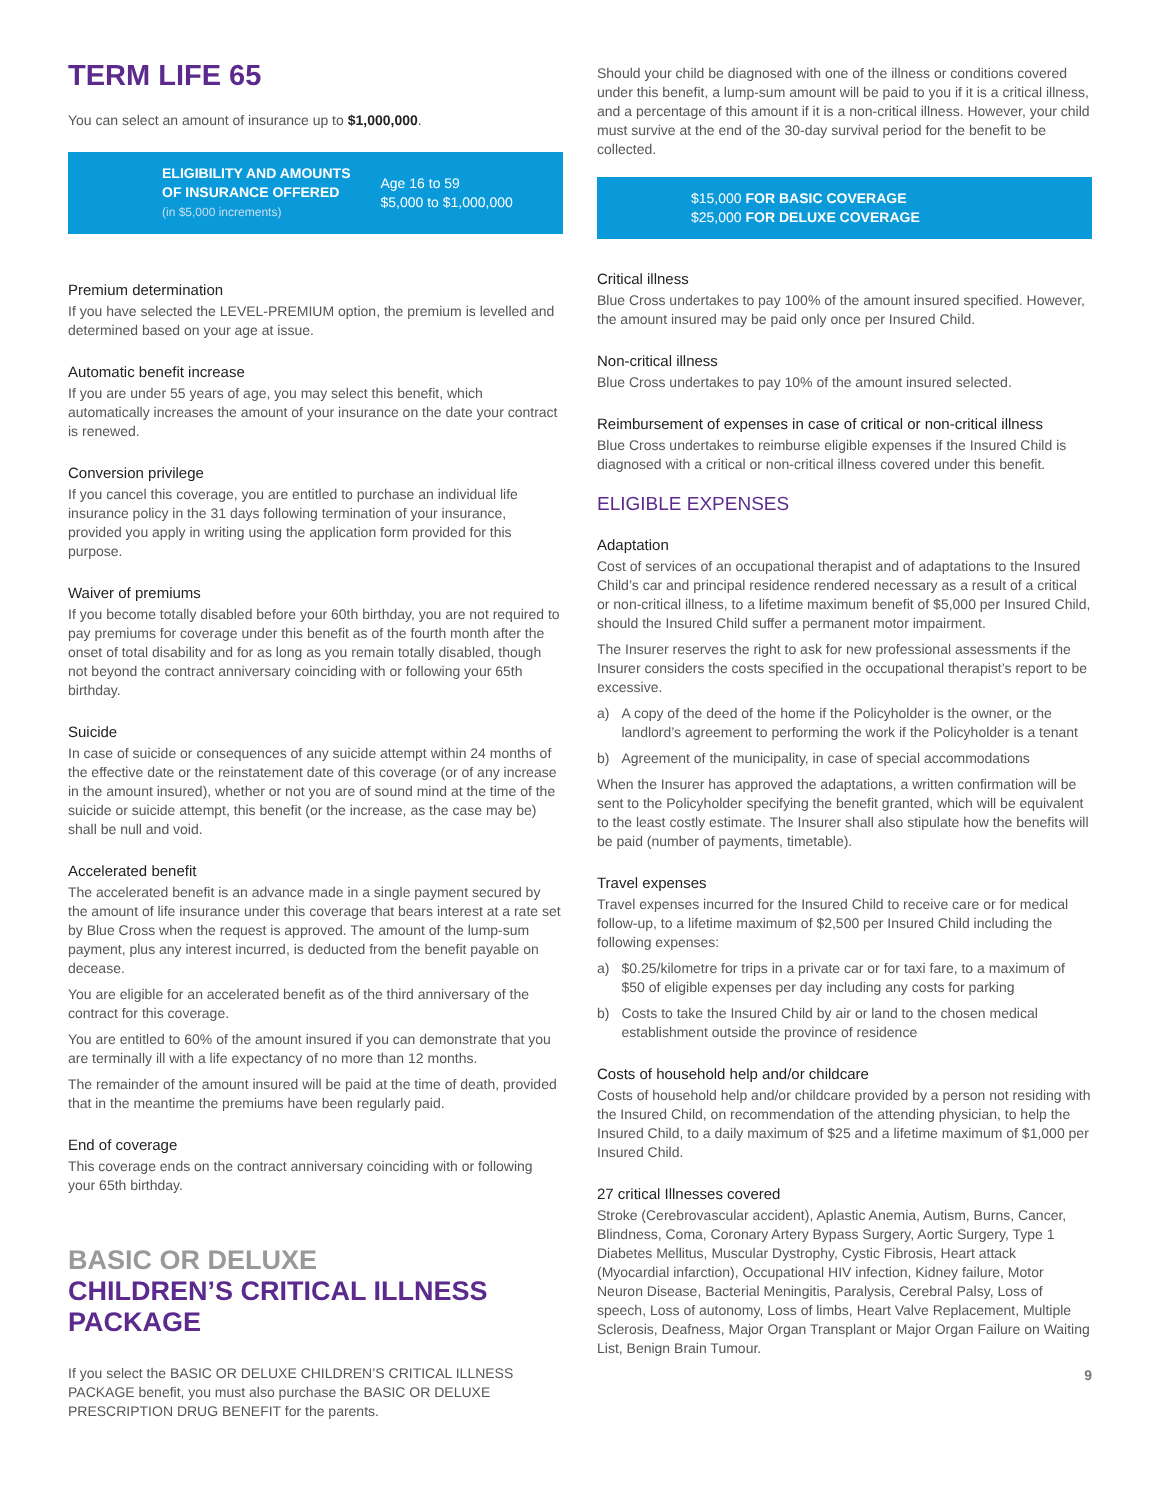TERM LIFE 65
You can select an amount of insurance up to $1,000,000.
ELIGIBILITY AND AMOUNTS
OF INSURANCE OFFERED
(in $5,000 increments)
Age 16 to 59
$5,000 to $1,000,000
Premium determination
If you have selected the LEVEL-PREMIUM option, the premium is levelled and determined based on your age at issue.
Automatic benefit increase
If you are under 55 years of age, you may select this benefit, which automatically increases the amount of your insurance on the date your contract is renewed.
Conversion privilege
If you cancel this coverage, you are entitled to purchase an individual life insurance policy in the 31 days following termination of your insurance, provided you apply in writing using the application form provided for this purpose.
Waiver of premiums
If you become totally disabled before your 60th birthday, you are not required to pay premiums for coverage under this benefit as of the fourth month after the onset of total disability and for as long as you remain totally disabled, though not beyond the contract anniversary coinciding with or following your 65th birthday.
Suicide
In case of suicide or consequences of any suicide attempt within 24 months of the effective date or the reinstatement date of this coverage (or of any increase in the amount insured), whether or not you are of sound mind at the time of the suicide or suicide attempt, this benefit (or the increase, as the case may be) shall be null and void.
Accelerated benefit
The accelerated benefit is an advance made in a single payment secured by the amount of life insurance under this coverage that bears interest at a rate set by Blue Cross when the request is approved. The amount of the lump-sum payment, plus any interest incurred, is deducted from the benefit payable on decease.
You are eligible for an accelerated benefit as of the third anniversary of the contract for this coverage.
You are entitled to 60% of the amount insured if you can demonstrate that you are terminally ill with a life expectancy of no more than 12 months.
The remainder of the amount insured will be paid at the time of death, provided that in the meantime the premiums have been regularly paid.
End of coverage
This coverage ends on the contract anniversary coinciding with or following your 65th birthday.
BASIC OR DELUXE
CHILDREN’S CRITICAL ILLNESS PACKAGE
If you select the BASIC OR DELUXE CHILDREN’S CRITICAL ILLNESS PACKAGE benefit, you must also purchase the BASIC OR DELUXE PRESCRIPTION DRUG BENEFIT for the parents.
Should your child be diagnosed with one of the illness or conditions covered under this benefit, a lump-sum amount will be paid to you if it is a critical illness, and a percentage of this amount if it is a non-critical illness. However, your child must survive at the end of the 30-day survival period for the benefit to be collected.
$15,000 FOR BASIC COVERAGE
$25,000 FOR DELUXE COVERAGE
Critical illness
Blue Cross undertakes to pay 100% of the amount insured specified. However, the amount insured may be paid only once per Insured Child.
Non-critical illness
Blue Cross undertakes to pay 10% of the amount insured selected.
Reimbursement of expenses in case of critical or non-critical illness
Blue Cross undertakes to reimburse eligible expenses if the Insured Child is diagnosed with a critical or non-critical illness covered under this benefit.
ELIGIBLE EXPENSES
Adaptation
Cost of services of an occupational therapist and of adaptations to the Insured Child’s car and principal residence rendered necessary as a result of a critical or non-critical illness, to a lifetime maximum benefit of $5,000 per Insured Child, should the Insured Child suffer a permanent motor impairment.
The Insurer reserves the right to ask for new professional assessments if the Insurer considers the costs specified in the occupational therapist’s report to be excessive.
a) A copy of the deed of the home if the Policyholder is the owner, or the landlord’s agreement to performing the work if the Policyholder is a tenant
b) Agreement of the municipality, in case of special accommodations
When the Insurer has approved the adaptations, a written confirmation will be sent to the Policyholder specifying the benefit granted, which will be equivalent to the least costly estimate. The Insurer shall also stipulate how the benefits will be paid (number of payments, timetable).
Travel expenses
Travel expenses incurred for the Insured Child to receive care or for medical follow-up, to a lifetime maximum of $2,500 per Insured Child including the following expenses:
a) $0.25/kilometre for trips in a private car or for taxi fare, to a maximum of $50 of eligible expenses per day including any costs for parking
b) Costs to take the Insured Child by air or land to the chosen medical establishment outside the province of residence
Costs of household help and/or childcare
Costs of household help and/or childcare provided by a person not residing with the Insured Child, on recommendation of the attending physician, to help the Insured Child, to a daily maximum of $25 and a lifetime maximum of $1,000 per Insured Child.
27 critical Illnesses covered
Stroke (Cerebrovascular accident), Aplastic Anemia, Autism, Burns, Cancer, Blindness, Coma, Coronary Artery Bypass Surgery, Aortic Surgery, Type 1 Diabetes Mellitus, Muscular Dystrophy, Cystic Fibrosis, Heart attack (Myocardial infarction), Occupational HIV infection, Kidney failure, Motor Neuron Disease, Bacterial Meningitis, Paralysis, Cerebral Palsy, Loss of speech, Loss of autonomy, Loss of limbs, Heart Valve Replacement, Multiple Sclerosis, Deafness, Major Organ Transplant or Major Organ Failure on Waiting List, Benign Brain Tumour.
9